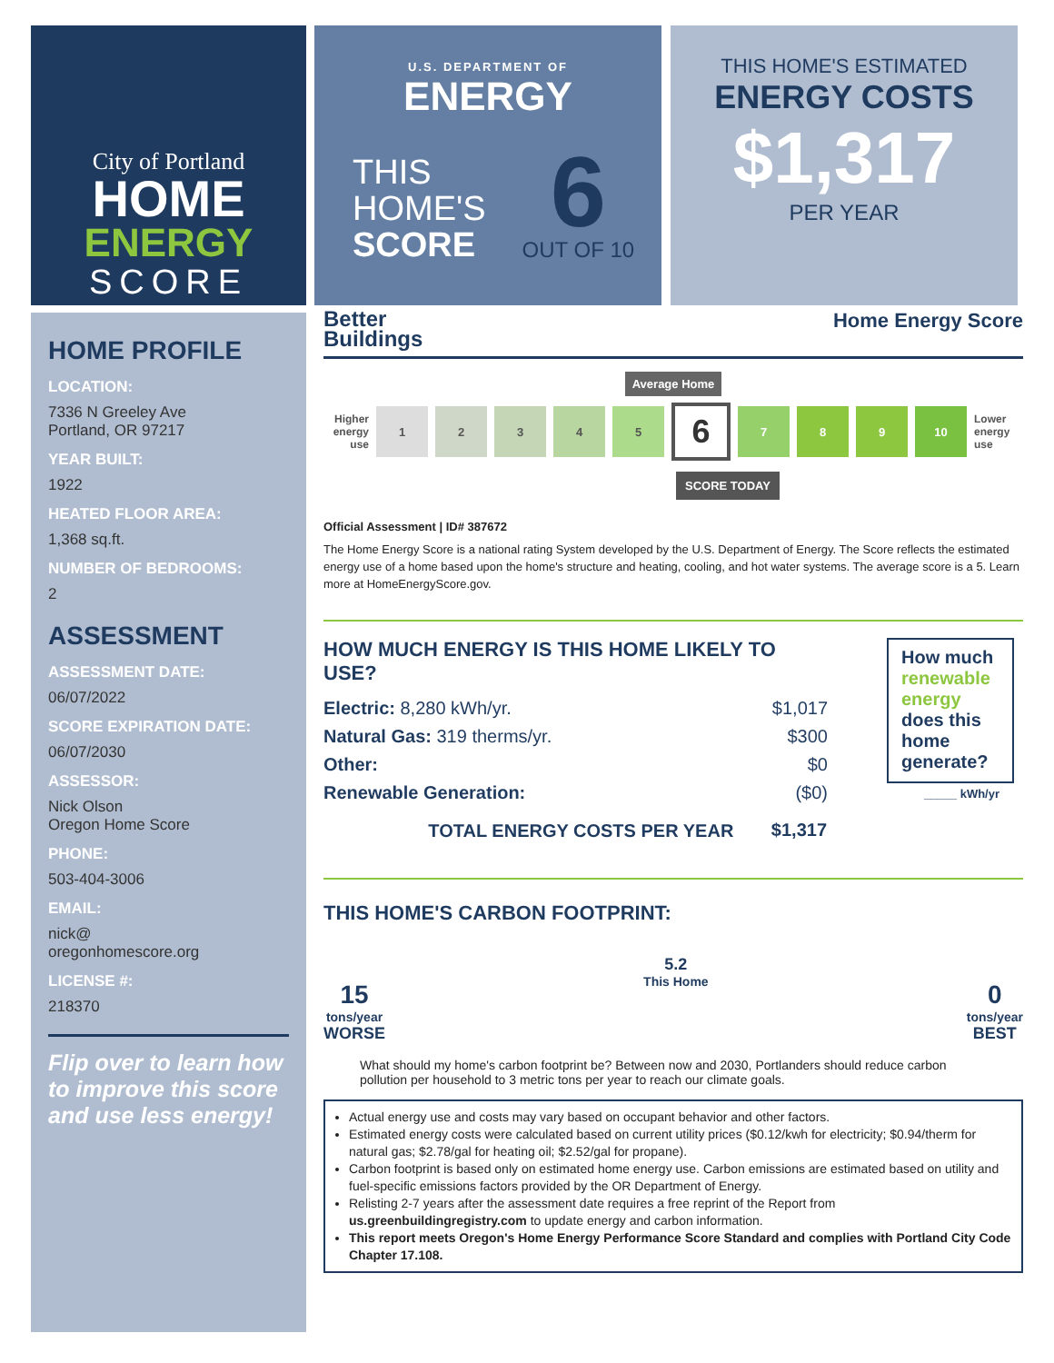City of Portland
HOME
ENERGY
SCORE
HOME PROFILE
LOCATION:
7336 N Greeley Ave
Portland, OR 97217
YEAR BUILT:
1922
HEATED FLOOR AREA:
1,368 sq.ft.
NUMBER OF BEDROOMS:
2
ASSESSMENT
ASSESSMENT DATE:
06/07/2022
SCORE EXPIRATION DATE:
06/07/2030
ASSESSOR:
Nick Olson
Oregon Home Score
PHONE:
503-404-3006
EMAIL:
nick@
oregonhomescore.org
LICENSE #:
218370
Flip over to learn how to improve this score and use less energy!
U.S. DEPARTMENT OF
ENERGY
THIS
HOME'S
SCORE
6
OUT OF 10
THIS HOME'S ESTIMATED
ENERGY COSTS
$1,317
PER YEAR
Better
Buildings
Home Energy Score
Average Home
Higher energy use
1 2 3 4 5
6
7 8 9 10
Lower energy use
SCORE TODAY
Official Assessment | ID# 387672
The Home Energy Score is a national rating System developed by the U.S. Department of Energy. The Score reflects the estimated energy use of a home based upon the home's structure and heating, cooling, and hot water systems. The average score is a 5. Learn more at HomeEnergyScore.gov.
HOW MUCH ENERGY IS THIS HOME LIKELY TO USE?
| Electric: 8,280 kWh/yr. | $1,017 |
| Natural Gas: 319 therms/yr. | $300 |
| Other: | $0 |
| Renewable Generation: | ($0) |
| TOTAL ENERGY COSTS PER YEAR | $1,317 |
How much renewable energy does this home generate?
_____ kWh/yr
THIS HOME'S CARBON FOOTPRINT:
15
tons/year
WORSE
5.2
This Home
0
tons/year
BEST
What should my home's carbon footprint be? Between now and 2030, Portlanders should reduce carbon pollution per household to 3 metric tons per year to reach our climate goals.
Actual energy use and costs may vary based on occupant behavior and other factors.
Estimated energy costs were calculated based on current utility prices ($0.12/kwh for electricity; $0.94/therm for natural gas; $2.78/gal for heating oil; $2.52/gal for propane).
Carbon footprint is based only on estimated home energy use. Carbon emissions are estimated based on utility and fuel-specific emissions factors provided by the OR Department of Energy.
Relisting 2-7 years after the assessment date requires a free reprint of the Report from us.greenbuildingregistry.com to update energy and carbon information.
This report meets Oregon's Home Energy Performance Score Standard and complies with Portland City Code Chapter 17.108.